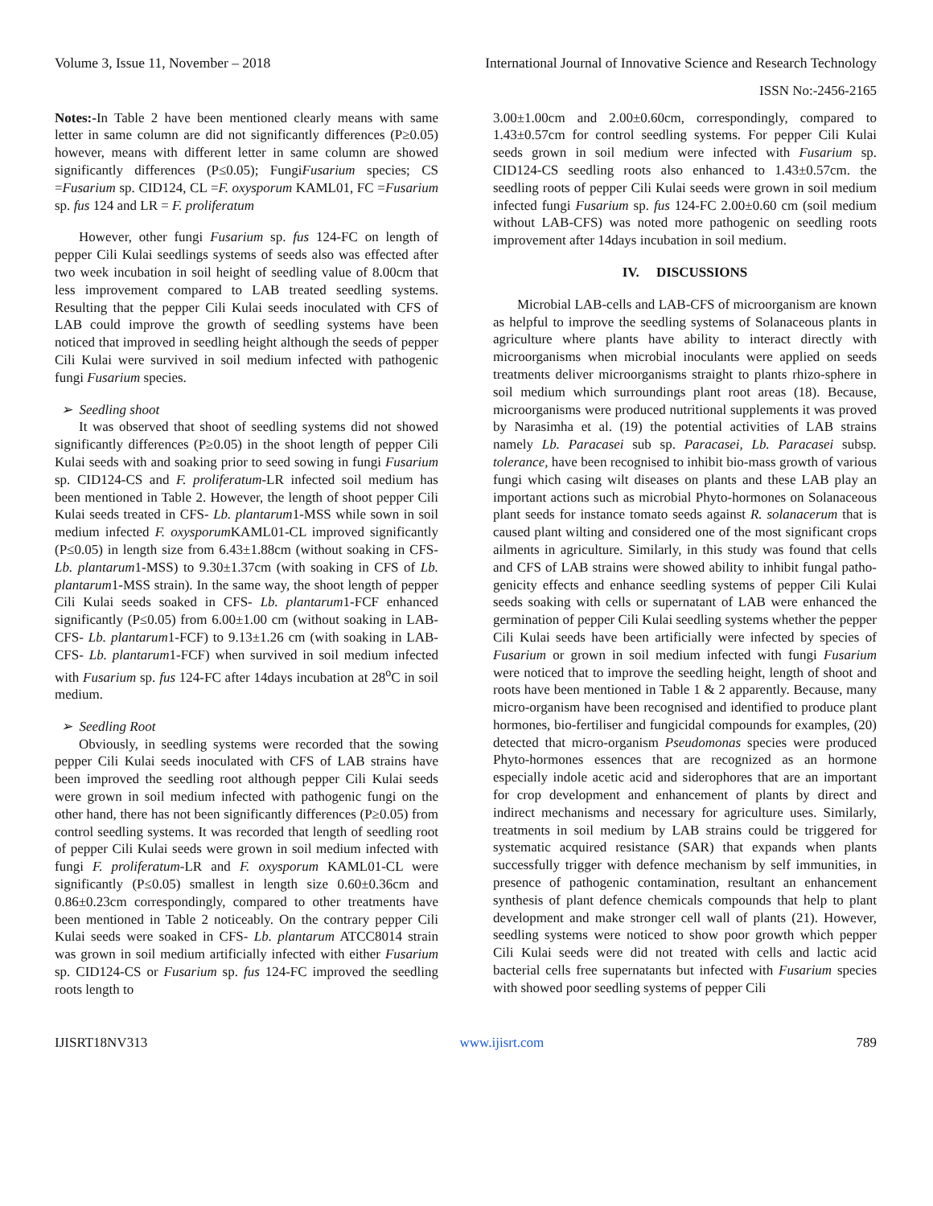Volume 3, Issue 11, November – 2018 International Journal of Innovative Science and Research Technology
ISSN No:-2456-2165
Notes:-In Table 2 have been mentioned clearly means with same letter in same column are did not significantly differences (P≥0.05) however, means with different letter in same column are showed significantly differences (P≤0.05); FungiFusarium species; CS =Fusarium sp. CID124, CL =F. oxysporum KAML01, FC =Fusarium sp. fus 124 and LR = F. proliferatum
However, other fungi Fusarium sp. fus 124-FC on length of pepper Cili Kulai seedlings systems of seeds also was effected after two week incubation in soil height of seedling value of 8.00cm that less improvement compared to LAB treated seedling systems. Resulting that the pepper Cili Kulai seeds inoculated with CFS of LAB could improve the growth of seedling systems have been noticed that improved in seedling height although the seeds of pepper Cili Kulai were survived in soil medium infected with pathogenic fungi Fusarium species.
➢ Seedling shoot
It was observed that shoot of seedling systems did not showed significantly differences (P≥0.05) in the shoot length of pepper Cili Kulai seeds with and soaking prior to seed sowing in fungi Fusarium sp. CID124-CS and F. proliferatum-LR infected soil medium has been mentioned in Table 2. However, the length of shoot pepper Cili Kulai seeds treated in CFS- Lb. plantarum1-MSS while sown in soil medium infected F. oxysporum KAML01-CL improved significantly (P≤0.05) in length size from 6.43±1.88cm (without soaking in CFS- Lb. plantarum1-MSS) to 9.30±1.37cm (with soaking in CFS of Lb. plantarum1-MSS strain). In the same way, the shoot length of pepper Cili Kulai seeds soaked in CFS- Lb. plantarum1-FCF enhanced significantly (P≤0.05) from 6.00±1.00 cm (without soaking in LAB-CFS- Lb. plantarum1-FCF) to 9.13±1.26 cm (with soaking in LAB-CFS- Lb. plantarum1-FCF) when survived in soil medium infected with Fusarium sp. fus 124-FC after 14days incubation at 28<sup>o</sup>C in soil medium.
➢ Seedling Root
Obviously, in seedling systems were recorded that the sowing pepper Cili Kulai seeds inoculated with CFS of LAB strains have been improved the seedling root although pepper Cili Kulai seeds were grown in soil medium infected with pathogenic fungi on the other hand, there has not been significantly differences (P≥0.05) from control seedling systems. It was recorded that length of seedling root of pepper Cili Kulai seeds were grown in soil medium infected with fungi F. proliferatum-LR and F. oxysporum KAML01-CL were significantly (P≤0.05) smallest in length size 0.60±0.36cm and 0.86±0.23cm correspondingly, compared to other treatments have been mentioned in Table 2 noticeably. On the contrary pepper Cili Kulai seeds were soaked in CFS- Lb. plantarum ATCC8014 strain was grown in soil medium artificially infected with either Fusarium sp. CID124-CS or Fusarium sp. fus 124-FC improved the seedling roots length to
3.00±1.00cm and 2.00±0.60cm, correspondingly, compared to 1.43±0.57cm for control seedling systems. For pepper Cili Kulai seeds grown in soil medium were infected with Fusarium sp. CID124-CS seedling roots also enhanced to 1.43±0.57cm. the seedling roots of pepper Cili Kulai seeds were grown in soil medium infected fungi Fusarium sp. fus 124-FC 2.00±0.60 cm (soil medium without LAB-CFS) was noted more pathogenic on seedling roots improvement after 14days incubation in soil medium.
IV. DISCUSSIONS
Microbial LAB-cells and LAB-CFS of microorganism are known as helpful to improve the seedling systems of Solanaceous plants in agriculture where plants have ability to interact directly with microorganisms when microbial inoculants were applied on seeds treatments deliver microorganisms straight to plants rhizo-sphere in soil medium which surroundings plant root areas (18). Because, microorganisms were produced nutritional supplements it was proved by Narasimha et al. (19) the potential activities of LAB strains namely Lb. Paracasei sub sp. Paracasei, Lb. Paracasei subsp. tolerance, have been recognised to inhibit bio-mass growth of various fungi which casing wilt diseases on plants and these LAB play an important actions such as microbial Phyto-hormones on Solanaceous plant seeds for instance tomato seeds against R. solanacerum that is caused plant wilting and considered one of the most significant crops ailments in agriculture. Similarly, in this study was found that cells and CFS of LAB strains were showed ability to inhibit fungal patho-genicity effects and enhance seedling systems of pepper Cili Kulai seeds soaking with cells or supernatant of LAB were enhanced the germination of pepper Cili Kulai seedling systems whether the pepper Cili Kulai seeds have been artificially were infected by species of Fusarium or grown in soil medium infected with fungi Fusarium were noticed that to improve the seedling height, length of shoot and roots have been mentioned in Table 1 & 2 apparently. Because, many micro-organism have been recognised and identified to produce plant hormones, bio-fertiliser and fungicidal compounds for examples, (20) detected that micro-organism Pseudomonas species were produced Phyto-hormones essences that are recognized as an hormone especially indole acetic acid and siderophores that are an important for crop development and enhancement of plants by direct and indirect mechanisms and necessary for agriculture uses. Similarly, treatments in soil medium by LAB strains could be triggered for systematic acquired resistance (SAR) that expands when plants successfully trigger with defence mechanism by self immunities, in presence of pathogenic contamination, resultant an enhancement synthesis of plant defence chemicals compounds that help to plant development and make stronger cell wall of plants (21). However, seedling systems were noticed to show poor growth which pepper Cili Kulai seeds were did not treated with cells and lactic acid bacterial cells free supernatants but infected with Fusarium species with showed poor seedling systems of pepper Cili
IJISRT18NV313 www.ijisrt.com 789